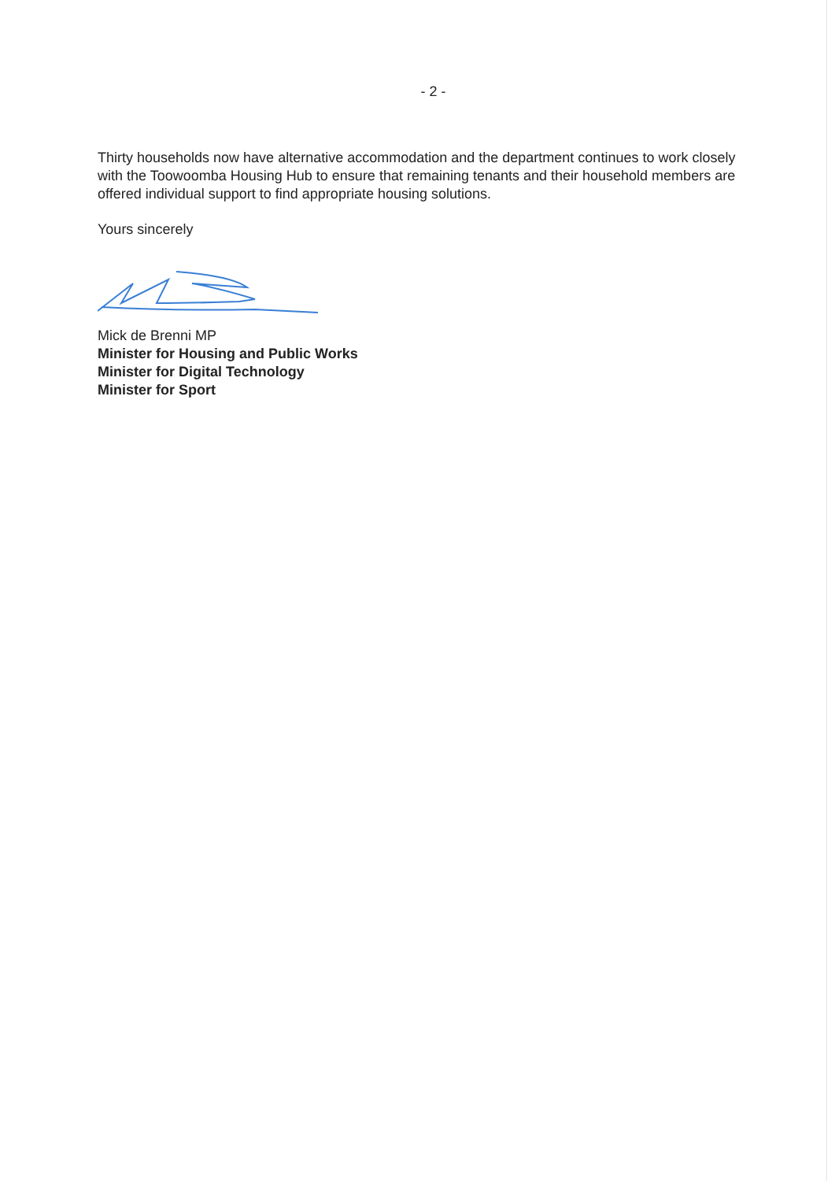- 2 -
Thirty households now have alternative accommodation and the department continues to work closely with the Toowoomba Housing Hub to ensure that remaining tenants and their household members are offered individual support to find appropriate housing solutions.
Yours sincerely
Mick de Brenni MP
Minister for Housing and Public Works
Minister for Digital Technology
Minister for Sport